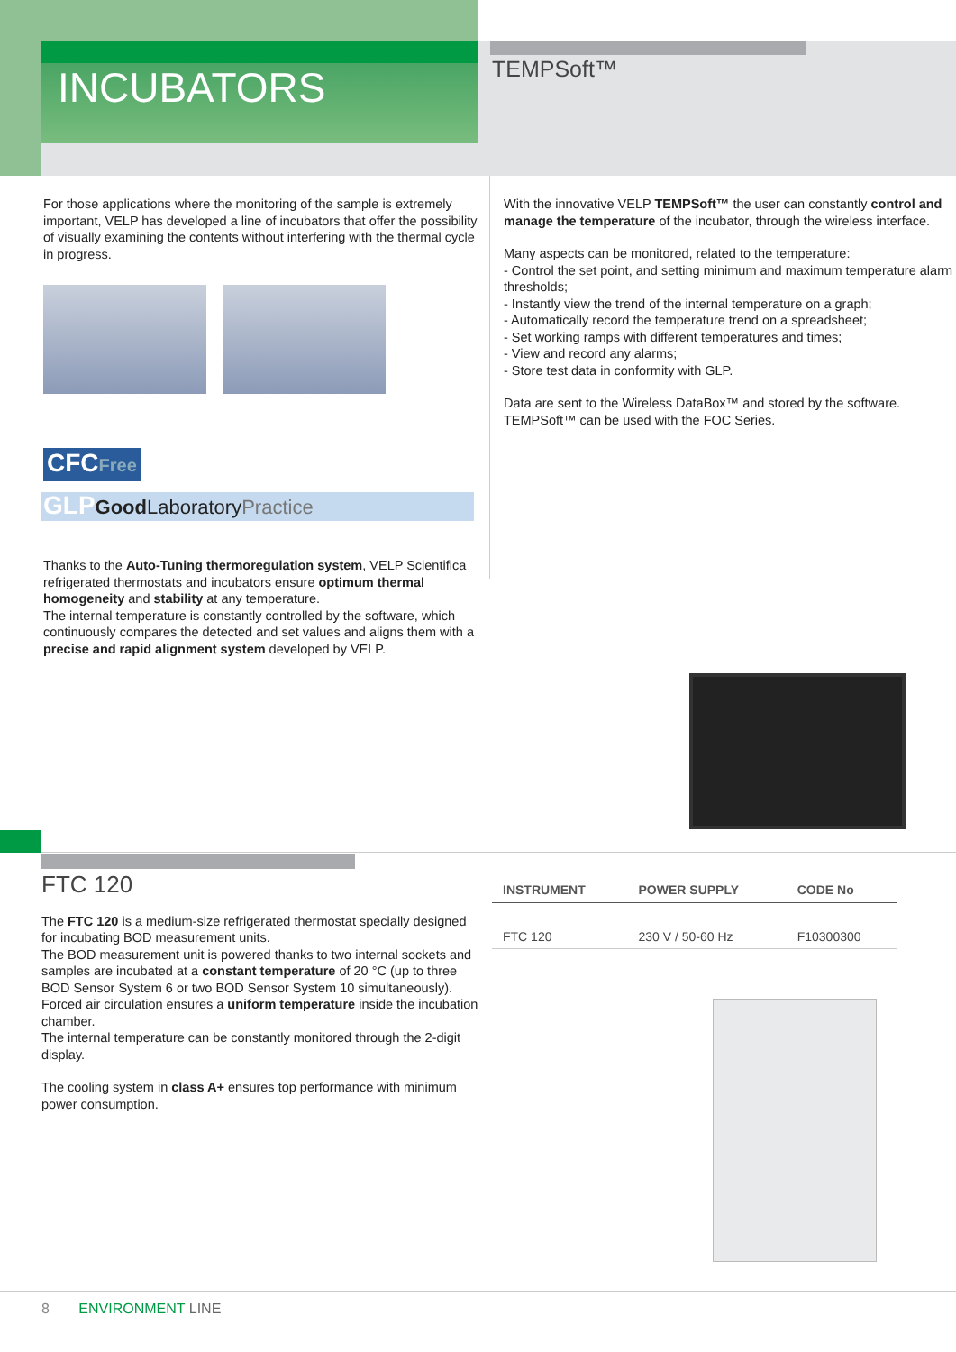INCUBATORS
TEMPSoft™
For those applications where the monitoring of the sample is extremely important, VELP has developed a line of incubators that offer the possibility of visually examining the contents without interfering with the thermal cycle in progress.
CFCFree
GLP Good LaboratoryPractice
Thanks to the Auto-Tuning thermoregulation system, VELP Scientifica refrigerated thermostats and incubators ensure optimum thermal homogeneity and stability at any temperature.
The internal temperature is constantly controlled by the software, which continuously compares the detected and set values and aligns them with a precise and rapid alignment system developed by VELP.
With the innovative VELP TEMPSoft™ the user can constantly control and manage the temperature of the incubator, through the wireless interface.
Many aspects can be monitored, related to the temperature:
- Control the set point, and setting minimum and maximum temperature alarm thresholds;
- Instantly view the trend of the internal temperature on a graph;
- Automatically record the temperature trend on a spreadsheet;
- Set working ramps with different temperatures and times;
- View and record any alarms;
- Store test data in conformity with GLP.
Data are sent to the Wireless DataBox™ and stored by the software. TEMPSoft™ can be used with the FOC Series.
FTC 120
The FTC 120 is a medium-size refrigerated thermostat specially designed for incubating BOD measurement units.
The BOD measurement unit is powered thanks to two internal sockets and samples are incubated at a constant temperature of 20 °C (up to three BOD Sensor System 6 or two BOD Sensor System 10 simultaneously). Forced air circulation ensures a uniform temperature inside the incubation chamber.
The internal temperature can be constantly monitored through the 2-digit display.
The cooling system in class A+ ensures top performance with minimum power consumption.
| INSTRUMENT | POWER SUPPLY | CODE No |
| --- | --- | --- |
| FTC 120 | 230 V / 50-60 Hz | F10300300 |
8 ENVIRONMENT LINE